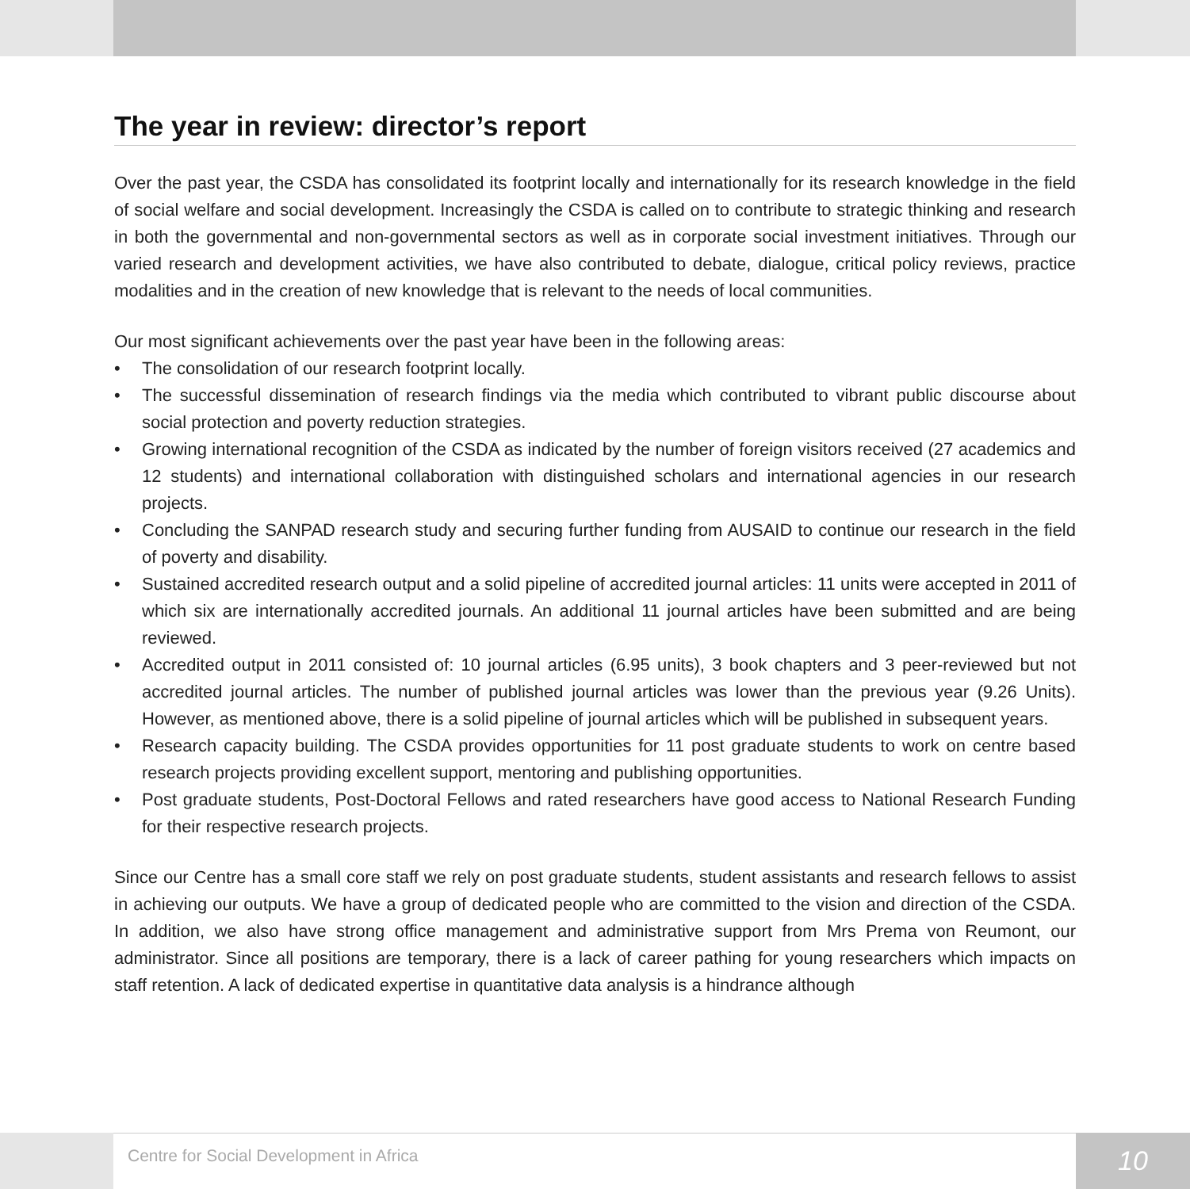The year in review: director’s report
Over the past year, the CSDA has consolidated its footprint locally and internationally for its research knowledge in the field of social welfare and social development. Increasingly the CSDA is called on to contribute to strategic thinking and research in both the governmental and non-governmental sectors as well as in corporate social investment initiatives. Through our varied research and development activities, we have also contributed to debate, dialogue, critical policy reviews, practice modalities and in the creation of new knowledge that is relevant to the needs of local communities.
Our most significant achievements over the past year have been in the following areas:
• The consolidation of our research footprint locally.
• The successful dissemination of research findings via the media which contributed to vibrant public discourse about social protection and poverty reduction strategies.
• Growing international recognition of the CSDA as indicated by the number of foreign visitors received (27 academics and 12 students) and international collaboration with distinguished scholars and international agencies in our research projects.
• Concluding the SANPAD research study and securing further funding from AUSAID to continue our research in the field of poverty and disability.
• Sustained accredited research output and a solid pipeline of accredited journal articles: 11 units were accepted in 2011 of which six are internationally accredited journals. An additional 11 journal articles have been submitted and are being reviewed.
• Accredited output in 2011 consisted of: 10 journal articles (6.95 units), 3 book chapters and 3 peer-reviewed but not accredited journal articles. The number of published journal articles was lower than the previous year (9.26 Units). However, as mentioned above, there is a solid pipeline of journal articles which will be published in subsequent years.
• Research capacity building. The CSDA provides opportunities for 11 post graduate students to work on centre based research projects providing excellent support, mentoring and publishing opportunities.
• Post graduate students, Post-Doctoral Fellows and rated researchers have good access to National Research Funding for their respective research projects.
Since our Centre has a small core staff we rely on post graduate students, student assistants and research fellows to assist in achieving our outputs. We have a group of dedicated people who are committed to the vision and direction of the CSDA. In addition, we also have strong office management and administrative support from Mrs Prema von Reumont, our administrator. Since all positions are temporary, there is a lack of career pathing for young researchers which impacts on staff retention. A lack of dedicated expertise in quantitative data analysis is a hindrance although
Centre for Social Development in Africa 10